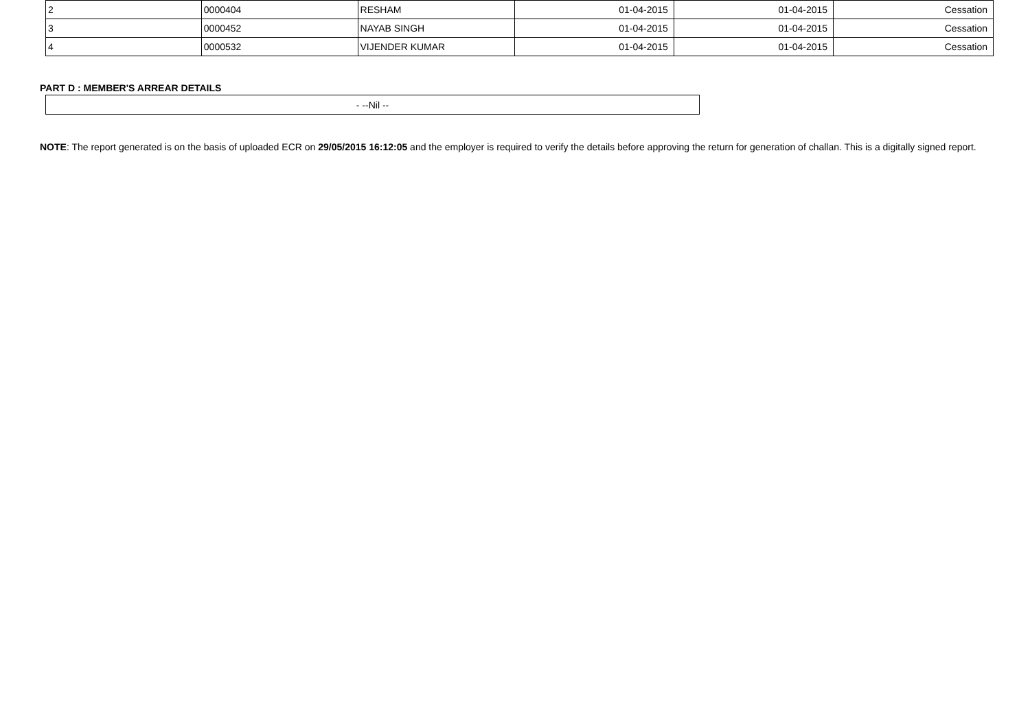| 2 | 0000404 | RESHAM | 01-04-2015 | 01-04-2015 | Cessation |
| 3 | 0000452 | NAYAB SINGH | 01-04-2015 | 01-04-2015 | Cessation |
| 4 | 0000532 | VIJENDER KUMAR | 01-04-2015 | 01-04-2015 | Cessation |
PART D : MEMBER'S ARREAR DETAILS
| - --Nil -- |
NOTE: The report generated is on the basis of uploaded ECR on 29/05/2015 16:12:05 and the employer is required to verify the details before approving the return for generation of challan. This is a digitally signed report.